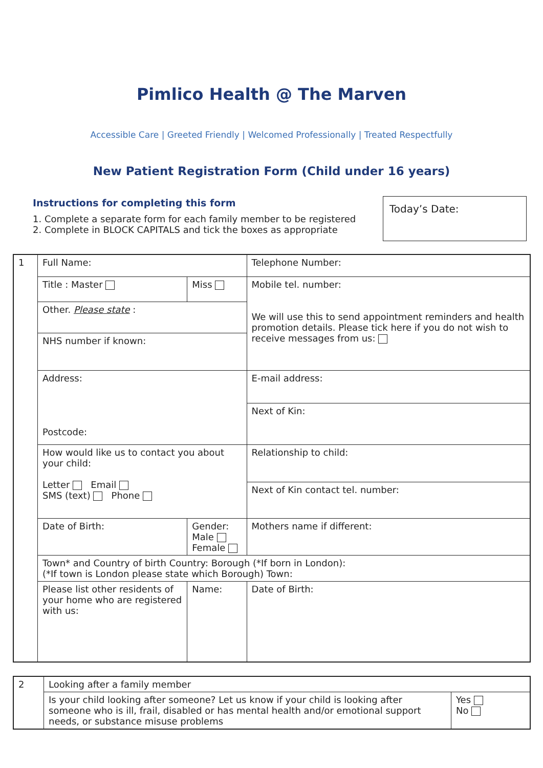Pimlico Health @ The Marven
Accessible Care | Greeted Friendly | Welcomed Professionally | Treated Respectfully
New Patient Registration Form (Child under 16 years)
Instructions for completing this form
1. Complete a separate form for each family member to be registered
2. Complete in BLOCK CAPITALS and tick the boxes as appropriate
Today’s Date:
| 1 | Full Name: | | | Telephone Number: | |
| | Title : Master | | Miss | Mobile tel. number: We will use this to send appointment reminders and health promotion details. Please tick here if you do not wish to receive messages from us: | |
| | Other. Please state : | | | | |
| | NHS number if known: | | | | |
| | Address: Postcode: | | | E-mail address: | |
| | | | | Next of Kin: | |
| | How would like us to contact you about your child: Letter Email SMS (text) Phone | | | Relationship to child: | |
| | | | | Next of Kin contact tel. number: | |
| | Date of Birth: | Gender: Male Female | | Mothers name if different: | |
| | Town* and Country of birth Country: Borough (*If born in London): (*If town is London please state which Borough) Town: | | | | |
| | Please list other residents of your home who are registered with us: | | Name: | | Date of Birth: |
| 2 | Looking after a family member | |
| | Is your child looking after someone? Let us know if your child is looking after someone who is ill, frail, disabled or has mental health and/or emotional support needs, or substance misuse problems | Yes No |